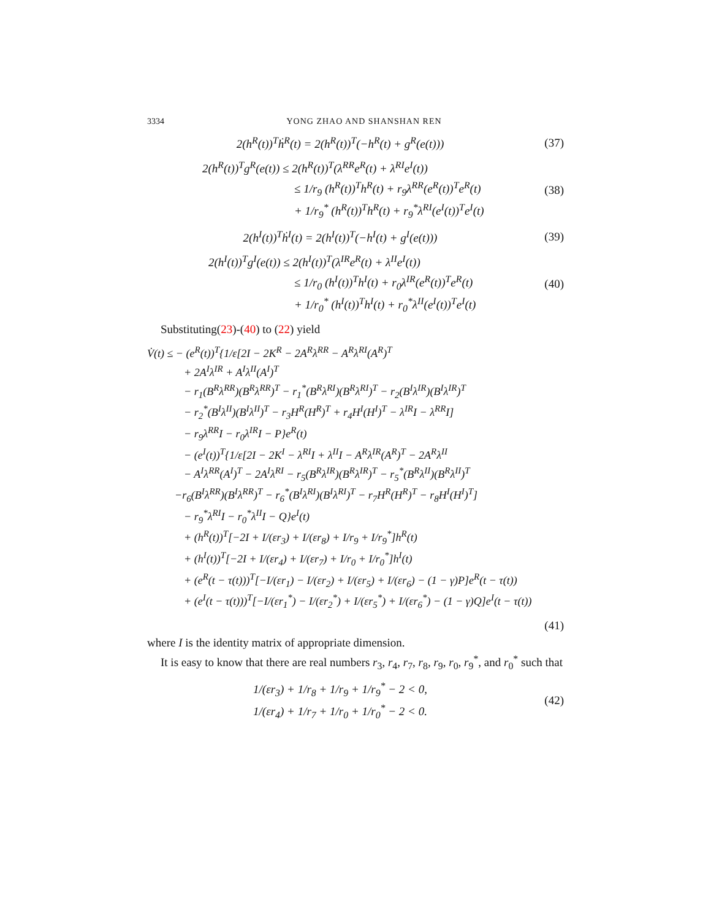3334 YONG ZHAO AND SHANSHAN REN
2(h<sup>R</sup>(t))<sup>T</sup>ḣ<sup>R</sup>(t) = 2(h<sup>R</sup>(t))<sup>T</sup>(−h<sup>R</sup>(t) + g<sup>R</sup>(e(t)))
(37)
2(h<sup>R</sup>(t))<sup>T</sup>g<sup>R</sup>(e(t)) ≤ 2(h<sup>R</sup>(t))<sup>T</sup>(λ<sup>RR</sup>e<sup>R</sup>(t) + λ<sup>RI</sup>e<sup>I</sup>(t))
≤ 1/r<sub>9</sub> (h<sup>R</sup>(t))<sup>T</sup>h<sup>R</sup>(t) + r<sub>9</sub>λ<sup>RR</sup>(e<sup>R</sup>(t))<sup>T</sup>e<sup>R</sup>(t)
+ 1/r<sub>9</sub><sup>*</sup> (h<sup>R</sup>(t))<sup>T</sup>h<sup>R</sup>(t) + r<sub>9</sub><sup>*</sup>λ<sup>RI</sup>(e<sup>I</sup>(t))<sup>T</sup>e<sup>I</sup>(t)
(38)
2(h<sup>I</sup>(t))<sup>T</sup>ḣ<sup>I</sup>(t) = 2(h<sup>I</sup>(t))<sup>T</sup>(−h<sup>I</sup>(t) + g<sup>I</sup>(e(t)))
(39)
2(h<sup>I</sup>(t))<sup>T</sup>g<sup>I</sup>(e(t)) ≤ 2(h<sup>I</sup>(t))<sup>T</sup>(λ<sup>IR</sup>e<sup>R</sup>(t) + λ<sup>II</sup>e<sup>I</sup>(t))
≤ 1/r<sub>0</sub> (h<sup>I</sup>(t))<sup>T</sup>h<sup>I</sup>(t) + r<sub>0</sub>λ<sup>IR</sup>(e<sup>R</sup>(t))<sup>T</sup>e<sup>R</sup>(t)
+ 1/r<sub>0</sub><sup>*</sup> (h<sup>I</sup>(t))<sup>T</sup>h<sup>I</sup>(t) + r<sub>0</sub><sup>*</sup>λ<sup>II</sup>(e<sup>I</sup>(t))<sup>T</sup>e<sup>I</sup>(t)
(40)
Substituting(23)-(40) to (22) yield
V̇(t) ≤ − (e<sup>R</sup>(t))<sup>T</sup>{1/ε[2I − 2K<sup>R</sup> − 2A<sup>R</sup>λ<sup>RR</sup> − A<sup>R</sup>λ<sup>RI</sup>(A<sup>R</sup>)<sup>T</sup>
+ 2A<sup>I</sup>λ<sup>IR</sup> + A<sup>I</sup>λ<sup>II</sup>(A<sup>I</sup>)<sup>T</sup>
− r<sub>1</sub>(B<sup>R</sup>λ<sup>RR</sup>)(B<sup>R</sup>λ<sup>RR</sup>)<sup>T</sup> − r<sub>1</sub><sup>*</sup>(B<sup>R</sup>λ<sup>RI</sup>)(B<sup>R</sup>λ<sup>RI</sup>)<sup>T</sup> − r<sub>2</sub>(B<sup>I</sup>λ<sup>IR</sup>)(B<sup>I</sup>λ<sup>IR</sup>)<sup>T</sup>
− r<sub>2</sub><sup>*</sup>(B<sup>I</sup>λ<sup>II</sup>)(B<sup>I</sup>λ<sup>II</sup>)<sup>T</sup> − r<sub>3</sub>H<sup>R</sup>(H<sup>R</sup>)<sup>T</sup> + r<sub>4</sub>H<sup>I</sup>(H<sup>I</sup>)<sup>T</sup> − λ<sup>IR</sup>I − λ<sup>RR</sup>I]
− r<sub>9</sub>λ<sup>RR</sup>I − r<sub>0</sub>λ<sup>IR</sup>I − P}e<sup>R</sup>(t)
− (e<sup>I</sup>(t))<sup>T</sup>{1/ε[2I − 2K<sup>I</sup> − λ<sup>RI</sup>I + λ<sup>II</sup>I − A<sup>R</sup>λ<sup>IR</sup>(A<sup>R</sup>)<sup>T</sup> − 2A<sup>R</sup>λ<sup>II</sup>
− A<sup>I</sup>λ<sup>RR</sup>(A<sup>I</sup>)<sup>T</sup> − 2A<sup>I</sup>λ<sup>RI</sup> − r<sub>5</sub>(B<sup>R</sup>λ<sup>IR</sup>)(B<sup>R</sup>λ<sup>IR</sup>)<sup>T</sup> − r<sub>5</sub><sup>*</sup>(B<sup>R</sup>λ<sup>II</sup>)(B<sup>R</sup>λ<sup>II</sup>)<sup>T</sup>
−r<sub>6</sub>(B<sup>I</sup>λ<sup>RR</sup>)(B<sup>I</sup>λ<sup>RR</sup>)<sup>T</sup> − r<sub>6</sub><sup>*</sup>(B<sup>I</sup>λ<sup>RI</sup>)(B<sup>I</sup>λ<sup>RI</sup>)<sup>T</sup> − r<sub>7</sub>H<sup>R</sup>(H<sup>R</sup>)<sup>T</sup> − r<sub>8</sub>H<sup>I</sup>(H<sup>I</sup>)<sup>T</sup>]
− r<sub>9</sub><sup>*</sup>λ<sup>RI</sup>I − r<sub>0</sub><sup>*</sup>λ<sup>II</sup>I − Q}e<sup>I</sup>(t)
+ (h<sup>R</sup>(t))<sup>T</sup>[−2I + I/(εr<sub>3</sub>) + I/(εr<sub>8</sub>) + I/r<sub>9</sub> + I/r<sub>9</sub><sup>*</sup>]h<sup>R</sup>(t)
+ (h<sup>I</sup>(t))<sup>T</sup>[−2I + I/(εr<sub>4</sub>) + I/(εr<sub>7</sub>) + I/r<sub>0</sub> + I/r<sub>0</sub><sup>*</sup>]h<sup>I</sup>(t)
+ (e<sup>R</sup>(t − τ(t)))<sup>T</sup>[−I/(εr<sub>1</sub>) − I/(εr<sub>2</sub>) + I/(εr<sub>5</sub>) + I/(εr<sub>6</sub>) − (1 − γ)P]e<sup>R</sup>(t − τ(t))
+ (e<sup>I</sup>(t − τ(t)))<sup>T</sup>[−I/(εr<sub>1</sub><sup>*</sup>) − I/(εr<sub>2</sub><sup>*</sup>) + I/(εr<sub>5</sub><sup>*</sup>) + I/(εr<sub>6</sub><sup>*</sup>) − (1 − γ)Q]e<sup>I</sup>(t − τ(t))
(41)
where I is the identity matrix of appropriate dimension.
It is easy to know that there are real numbers r<sub>3</sub>, r<sub>4</sub>, r<sub>7</sub>, r<sub>8</sub>, r<sub>9</sub>, r<sub>0</sub>, r<sub>9</sub><sup>*</sup>, and r<sub>0</sub><sup>*</sup> such that
1/(εr<sub>3</sub>) + 1/r<sub>8</sub> + 1/r<sub>9</sub> + 1/r<sub>9</sub><sup>*</sup> − 2 < 0,
1/(εr<sub>4</sub>) + 1/r<sub>7</sub> + 1/r<sub>0</sub> + 1/r<sub>0</sub><sup>*</sup> − 2 < 0.
(42)